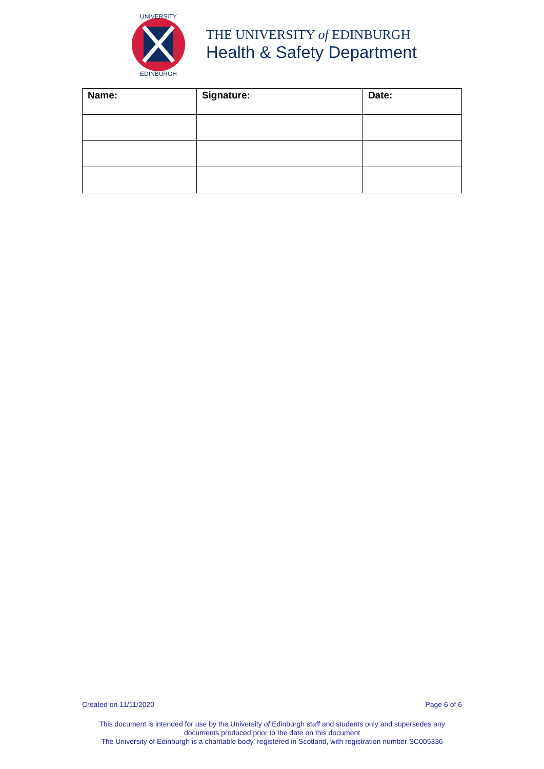UNIVERSITY
EDINBURGH
THE UNIVERSITY of EDINBURGH
Health & Safety Department
| Name: | Signature: | Date: |
| --- | --- | --- |
Created on 11/11/2020 Page 6 of 6
This document is intended for use by the University of Edinburgh staff and students only and supersedes any
documents produced prior to the date on this document
The University of Edinburgh is a charitable body, registered in Scotland, with registration number SC005336